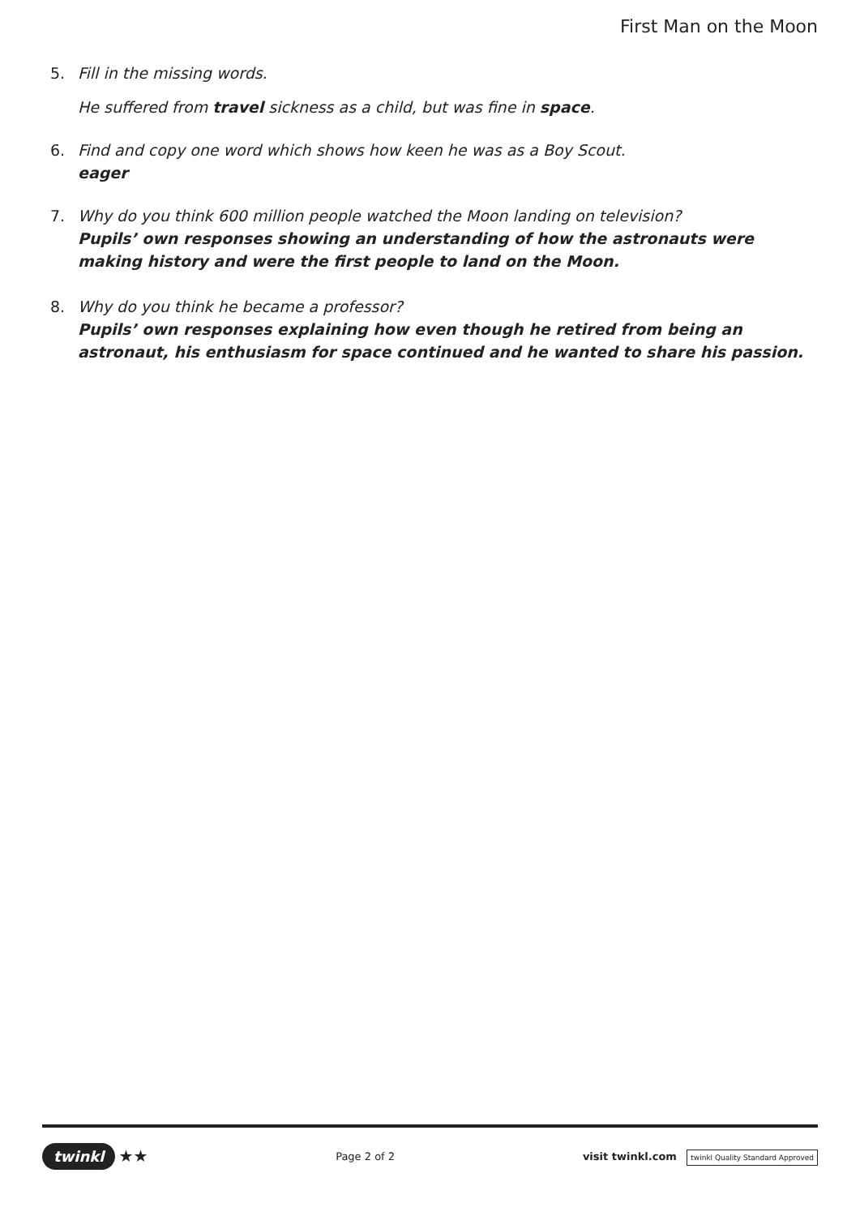First Man on the Moon
5. Fill in the missing words.
He suffered from travel sickness as a child, but was fine in space.
6. Find and copy one word which shows how keen he was as a Boy Scout.
eager
7. Why do you think 600 million people watched the Moon landing on television?
Pupils’ own responses showing an understanding of how the astronauts were making history and were the first people to land on the Moon.
8. Why do you think he became a professor?
Pupils’ own responses explaining how even though he retired from being an astronaut, his enthusiasm for space continued and he wanted to share his passion.
twinkl ★★
Page 2 of 2
visit twinkl.com twinkl Quality Standard Approved